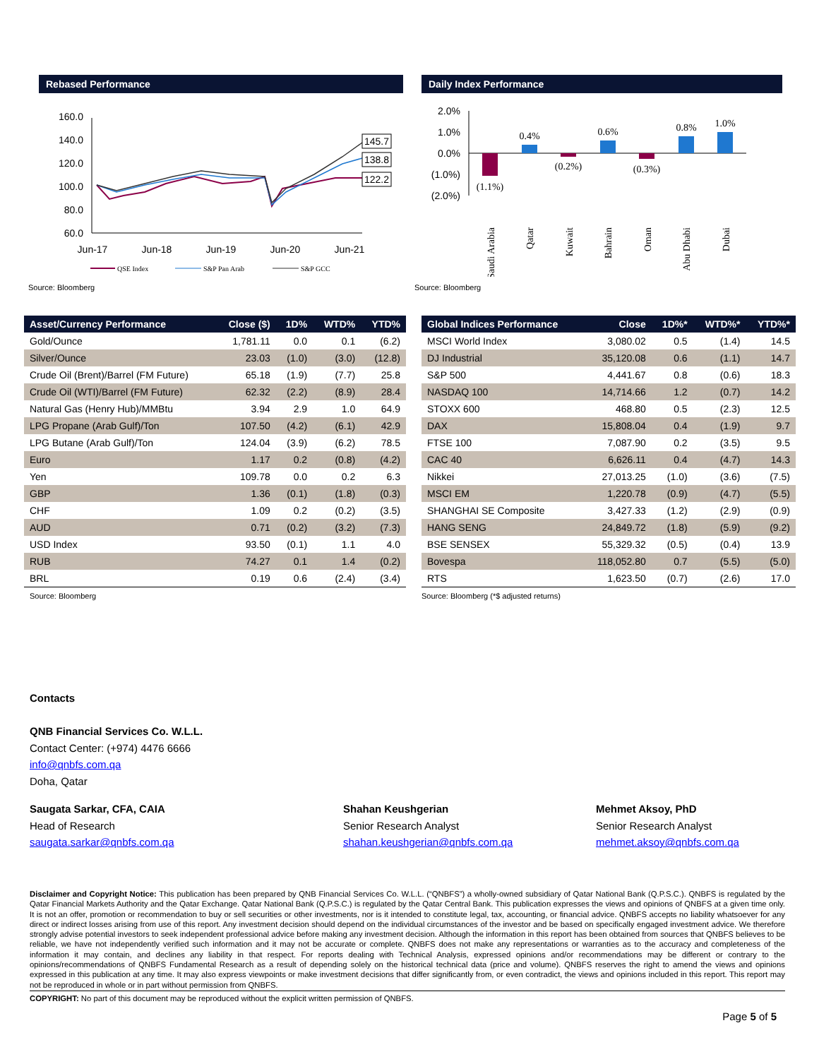Rebased Performance
160.0
140.0
120.0
100.0
80.0
60.0
Jun-17
Jun-18
Jun-19
Jun-20
Jun-21
145.7
138.8
122.2
QSE Index
S&P Pan Arab
S&P GCC
Source: Bloomberg
Daily Index Performance
2.0%
1.0%
0.0%
(1.0%)
(2.0%)
(1.1%)
0.4%
(0.2%)
0.6%
(0.3%)
0.8%
1.0%
Saudi Arabia
Qatar
Kuwait
Bahrain
Oman
Abu Dhabi
Dubai
Source: Bloomberg
| Asset/Currency Performance | Close ($) | 1D% | WTD% | YTD% |
| --- | --- | --- | --- | --- |
| Gold/Ounce | 1,781.11 | 0.0 | 0.1 | (6.2) |
| Silver/Ounce | 23.03 | (1.0) | (3.0) | (12.8) |
| Crude Oil (Brent)/Barrel (FM Future) | 65.18 | (1.9) | (7.7) | 25.8 |
| Crude Oil (WTI)/Barrel (FM Future) | 62.32 | (2.2) | (8.9) | 28.4 |
| Natural Gas (Henry Hub)/MMBtu | 3.94 | 2.9 | 1.0 | 64.9 |
| LPG Propane (Arab Gulf)/Ton | 107.50 | (4.2) | (6.1) | 42.9 |
| LPG Butane (Arab Gulf)/Ton | 124.04 | (3.9) | (6.2) | 78.5 |
| Euro | 1.17 | 0.2 | (0.8) | (4.2) |
| Yen | 109.78 | 0.0 | 0.2 | 6.3 |
| GBP | 1.36 | (0.1) | (1.8) | (0.3) |
| CHF | 1.09 | 0.2 | (0.2) | (3.5) |
| AUD | 0.71 | (0.2) | (3.2) | (7.3) |
| USD Index | 93.50 | (0.1) | 1.1 | 4.0 |
| RUB | 74.27 | 0.1 | 1.4 | (0.2) |
| BRL | 0.19 | 0.6 | (2.4) | (3.4) |
Source: Bloomberg
| Global Indices Performance | Close | 1D%* | WTD%* | YTD%* |
| --- | --- | --- | --- | --- |
| MSCI World Index | 3,080.02 | 0.5 | (1.4) | 14.5 |
| DJ Industrial | 35,120.08 | 0.6 | (1.1) | 14.7 |
| S&P 500 | 4,441.67 | 0.8 | (0.6) | 18.3 |
| NASDAQ 100 | 14,714.66 | 1.2 | (0.7) | 14.2 |
| STOXX 600 | 468.80 | 0.5 | (2.3) | 12.5 |
| DAX | 15,808.04 | 0.4 | (1.9) | 9.7 |
| FTSE 100 | 7,087.90 | 0.2 | (3.5) | 9.5 |
| CAC 40 | 6,626.11 | 0.4 | (4.7) | 14.3 |
| Nikkei | 27,013.25 | (1.0) | (3.6) | (7.5) |
| MSCI EM | 1,220.78 | (0.9) | (4.7) | (5.5) |
| SHANGHAI SE Composite | 3,427.33 | (1.2) | (2.9) | (0.9) |
| HANG SENG | 24,849.72 | (1.8) | (5.9) | (9.2) |
| BSE SENSEX | 55,329.32 | (0.5) | (0.4) | 13.9 |
| Bovespa | 118,052.80 | 0.7 | (5.5) | (5.0) |
| RTS | 1,623.50 | (0.7) | (2.6) | 17.0 |
Source: Bloomberg (*$ adjusted returns)
Contacts
QNB Financial Services Co. W.L.L.
Contact Center: (+974) 4476 6666
info@qnbfs.com.qa
Doha, Qatar
Saugata Sarkar, CFA, CAIA
Head of Research
saugata.sarkar@qnbfs.com.qa
Shahan Keushgerian
Senior Research Analyst
shahan.keushgerian@qnbfs.com.qa
Mehmet Aksoy, PhD
Senior Research Analyst
mehmet.aksoy@qnbfs.com.qa
Disclaimer and Copyright Notice: This publication has been prepared by QNB Financial Services Co. W.L.L. (“QNBFS”) a wholly-owned subsidiary of Qatar National Bank (Q.P.S.C.). QNBFS is regulated by the Qatar Financial Markets Authority and the Qatar Exchange. Qatar National Bank (Q.P.S.C.) is regulated by the Qatar Central Bank. This publication expresses the views and opinions of QNBFS at a given time only. It is not an offer, promotion or recommendation to buy or sell securities or other investments, nor is it intended to constitute legal, tax, accounting, or financial advice. QNBFS accepts no liability whatsoever for any direct or indirect losses arising from use of this report. Any investment decision should depend on the individual circumstances of the investor and be based on specifically engaged investment advice. We therefore strongly advise potential investors to seek independent professional advice before making any investment decision. Although the information in this report has been obtained from sources that QNBFS believes to be reliable, we have not independently verified such information and it may not be accurate or complete. QNBFS does not make any representations or warranties as to the accuracy and completeness of the information it may contain, and declines any liability in that respect. For reports dealing with Technical Analysis, expressed opinions and/or recommendations may be different or contrary to the opinions/recommendations of QNBFS Fundamental Research as a result of depending solely on the historical technical data (price and volume). QNBFS reserves the right to amend the views and opinions expressed in this publication at any time. It may also express viewpoints or make investment decisions that differ significantly from, or even contradict, the views and opinions included in this report. This report may not be reproduced in whole or in part without permission from QNBFS.
COPYRIGHT: No part of this document may be reproduced without the explicit written permission of QNBFS.
Page 5 of 5